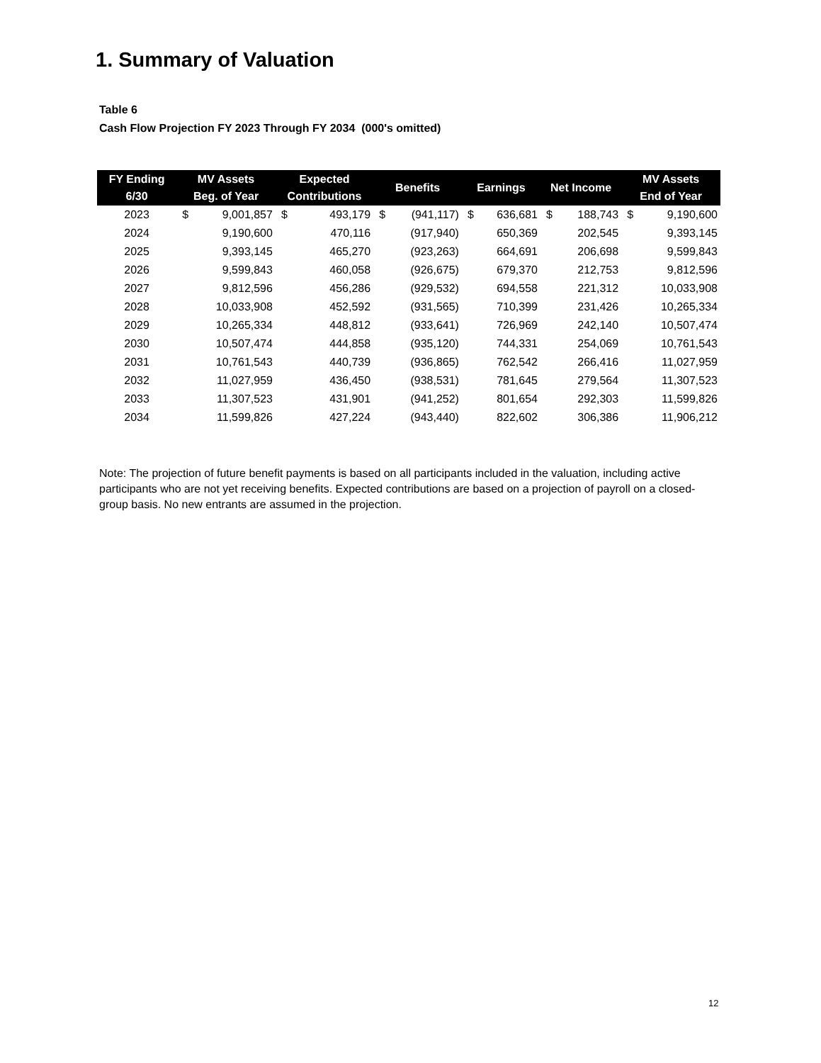1. Summary of Valuation
Table 6
Cash Flow Projection FY 2023 Through FY 2034 (000's omitted)
| FY Ending 6/30 | MV Assets Beg. of Year | | Expected Contributions | | Benefits | | Earnings | | Net Income | | MV Assets End of Year | |
| --- | --- | --- | --- | --- | --- | --- | --- | --- | --- | --- | --- | --- |
| 2023 | $ | 9,001,857 | $ | 493,179 | $ | (941,117) | $ | 636,681 | $ | 188,743 | $ | 9,190,600 |
| 2024 | | 9,190,600 | | 470,116 | | (917,940) | | 650,369 | | 202,545 | | 9,393,145 |
| 2025 | | 9,393,145 | | 465,270 | | (923,263) | | 664,691 | | 206,698 | | 9,599,843 |
| 2026 | | 9,599,843 | | 460,058 | | (926,675) | | 679,370 | | 212,753 | | 9,812,596 |
| 2027 | | 9,812,596 | | 456,286 | | (929,532) | | 694,558 | | 221,312 | | 10,033,908 |
| 2028 | | 10,033,908 | | 452,592 | | (931,565) | | 710,399 | | 231,426 | | 10,265,334 |
| 2029 | | 10,265,334 | | 448,812 | | (933,641) | | 726,969 | | 242,140 | | 10,507,474 |
| 2030 | | 10,507,474 | | 444,858 | | (935,120) | | 744,331 | | 254,069 | | 10,761,543 |
| 2031 | | 10,761,543 | | 440,739 | | (936,865) | | 762,542 | | 266,416 | | 11,027,959 |
| 2032 | | 11,027,959 | | 436,450 | | (938,531) | | 781,645 | | 279,564 | | 11,307,523 |
| 2033 | | 11,307,523 | | 431,901 | | (941,252) | | 801,654 | | 292,303 | | 11,599,826 |
| 2034 | | 11,599,826 | | 427,224 | | (943,440) | | 822,602 | | 306,386 | | 11,906,212 |
Note: The projection of future benefit payments is based on all participants included in the valuation, including active participants who are not yet receiving benefits. Expected contributions are based on a projection of payroll on a closed-group basis. No new entrants are assumed in the projection.
12